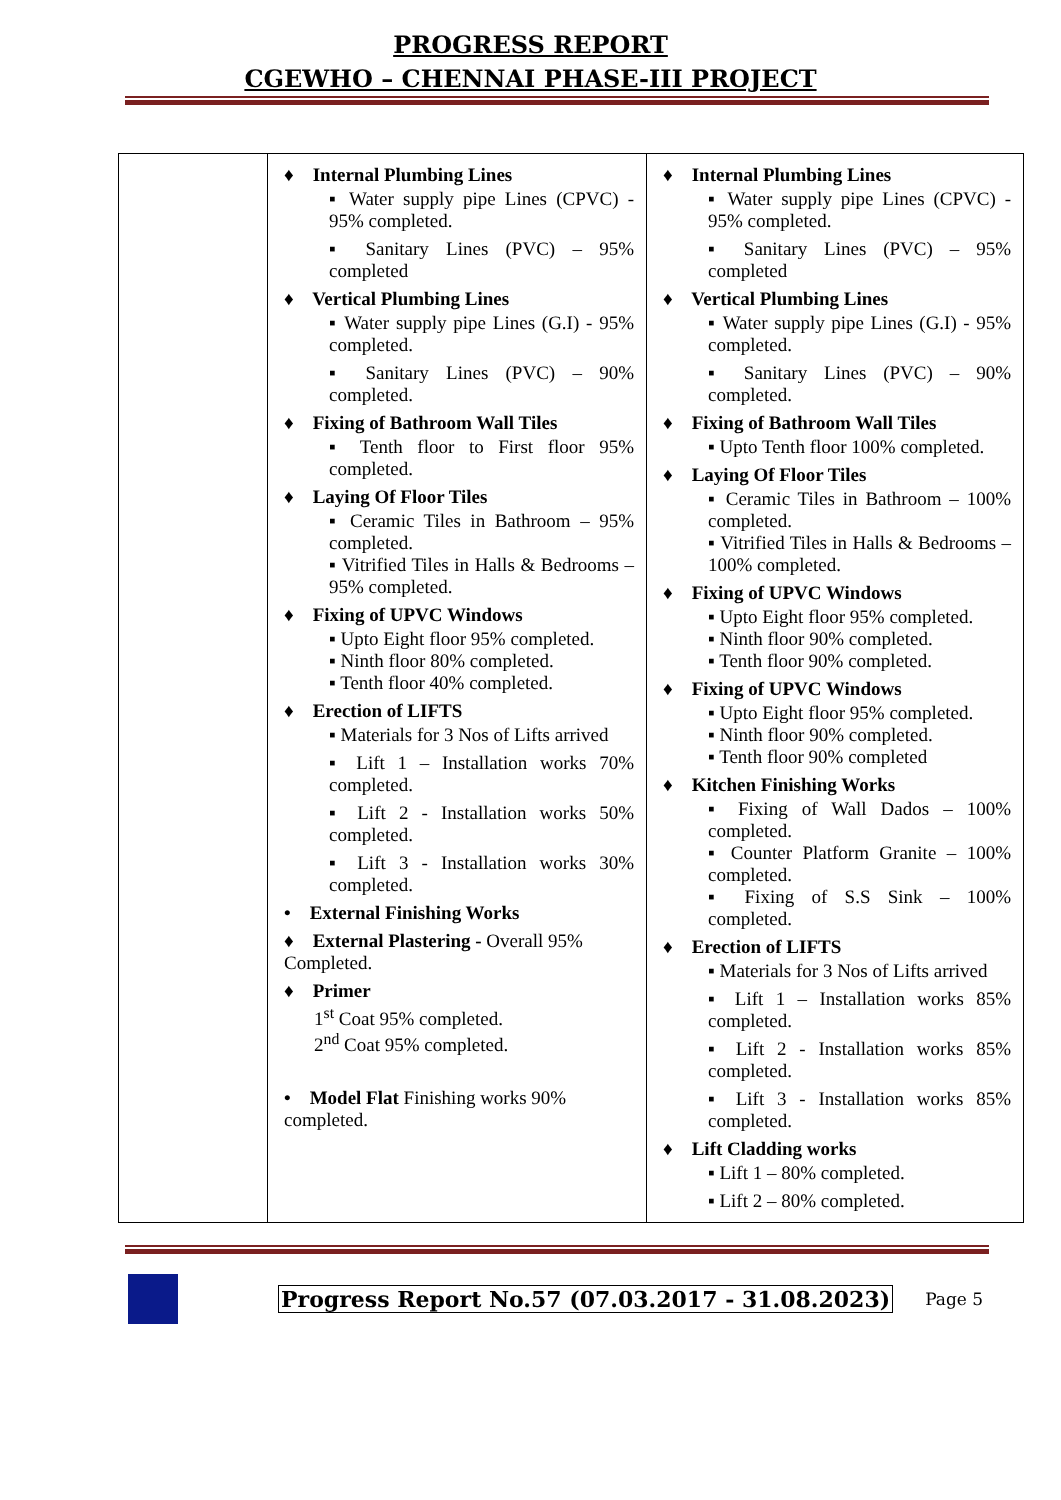PROGRESS REPORT
CGEWHO – CHENNAI PHASE-III PROJECT
| | ♦ Internal Plumbing Lines ▪ Water supply pipe Lines (CPVC) - 95% completed. ▪ Sanitary Lines (PVC) – 95% completed ♦ Vertical Plumbing Lines ▪ Water supply pipe Lines (G.I) - 95% completed. ▪ Sanitary Lines (PVC) – 90% completed. ♦ Fixing of Bathroom Wall Tiles ▪ Tenth floor to First floor 95% completed. ♦ Laying Of Floor Tiles ▪ Ceramic Tiles in Bathroom – 95% completed. ▪ Vitrified Tiles in Halls & Bedrooms – 95% completed. ♦ Fixing of UPVC Windows ▪ Upto Eight floor 95% completed. ▪ Ninth floor 80% completed. ▪ Tenth floor 40% completed. ♦ Erection of LIFTS ▪ Materials for 3 Nos of Lifts arrived ▪ Lift 1 – Installation works 70% completed. ▪ Lift 2 - Installation works 50% completed. ▪ Lift 3 - Installation works 30% completed. • External Finishing Works ♦ External Plastering - Overall 95% Completed. ♦ Primer 1<sup>st</sup> Coat 95% completed. 2<sup>nd</sup> Coat 95% completed. • Model Flat Finishing works 90% completed. | ♦ Internal Plumbing Lines ▪ Water supply pipe Lines (CPVC) - 95% completed. ▪ Sanitary Lines (PVC) – 95% completed ♦ Vertical Plumbing Lines ▪ Water supply pipe Lines (G.I) - 95% completed. ▪ Sanitary Lines (PVC) – 90% completed. ♦ Fixing of Bathroom Wall Tiles ▪ Upto Tenth floor 100% completed. ♦ Laying Of Floor Tiles ▪ Ceramic Tiles in Bathroom – 100% completed. ▪ Vitrified Tiles in Halls & Bedrooms – 100% completed. ♦ Fixing of UPVC Windows ▪ Upto Eight floor 95% completed. ▪ Ninth floor 90% completed. ▪ Tenth floor 90% completed. ♦ Fixing of UPVC Windows ▪ Upto Eight floor 95% completed. ▪ Ninth floor 90% completed. ▪ Tenth floor 90% completed ♦ Kitchen Finishing Works ▪ Fixing of Wall Dados – 100% completed. ▪ Counter Platform Granite – 100% completed. ▪ Fixing of S.S Sink – 100% completed. ♦ Erection of LIFTS ▪ Materials for 3 Nos of Lifts arrived ▪ Lift 1 – Installation works 85% completed. ▪ Lift 2 - Installation works 85% completed. ▪ Lift 3 - Installation works 85% completed. ♦ Lift Cladding works ▪ Lift 1 – 80% completed. ▪ Lift 2 – 80% completed. |
Progress Report No.57 (07.03.2017 - 31.08.2023) Page 5